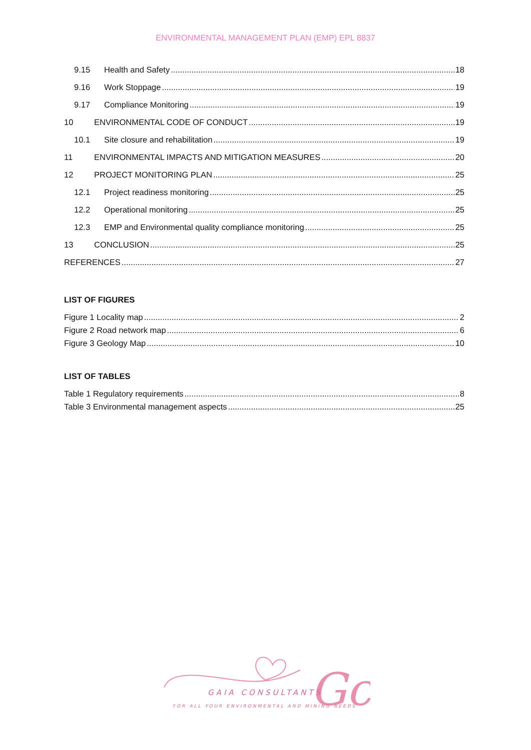ENVIRONMENTAL MANAGEMENT PLAN (EMP) EPL 8837
9.15 Health and Safety 18
9.16 Work Stoppage 19
9.17 Compliance Monitoring 19
10 ENVIRONMENTAL CODE OF CONDUCT 19
10.1 Site closure and rehabilitation 19
11 ENVIRONMENTAL IMPACTS AND MITIGATION MEASURES 20
12 PROJECT MONITORING PLAN 25
12.1 Project readiness monitoring 25
12.2 Operational monitoring 25
12.3 EMP and Environmental quality compliance monitoring 25
13 CONCLUSION 25
REFERENCES 27
LIST OF FIGURES
Figure 1 Locality map 2
Figure 2 Road network map 6
Figure 3 Geology Map 10
LIST OF TABLES
Table 1 Regulatory requirements 8
Table 3 Environmental management aspects 25
Gc
GAIA CONSULTANTS
FOR ALL YOUR ENVIRONMENTAL AND MINING NEEDS